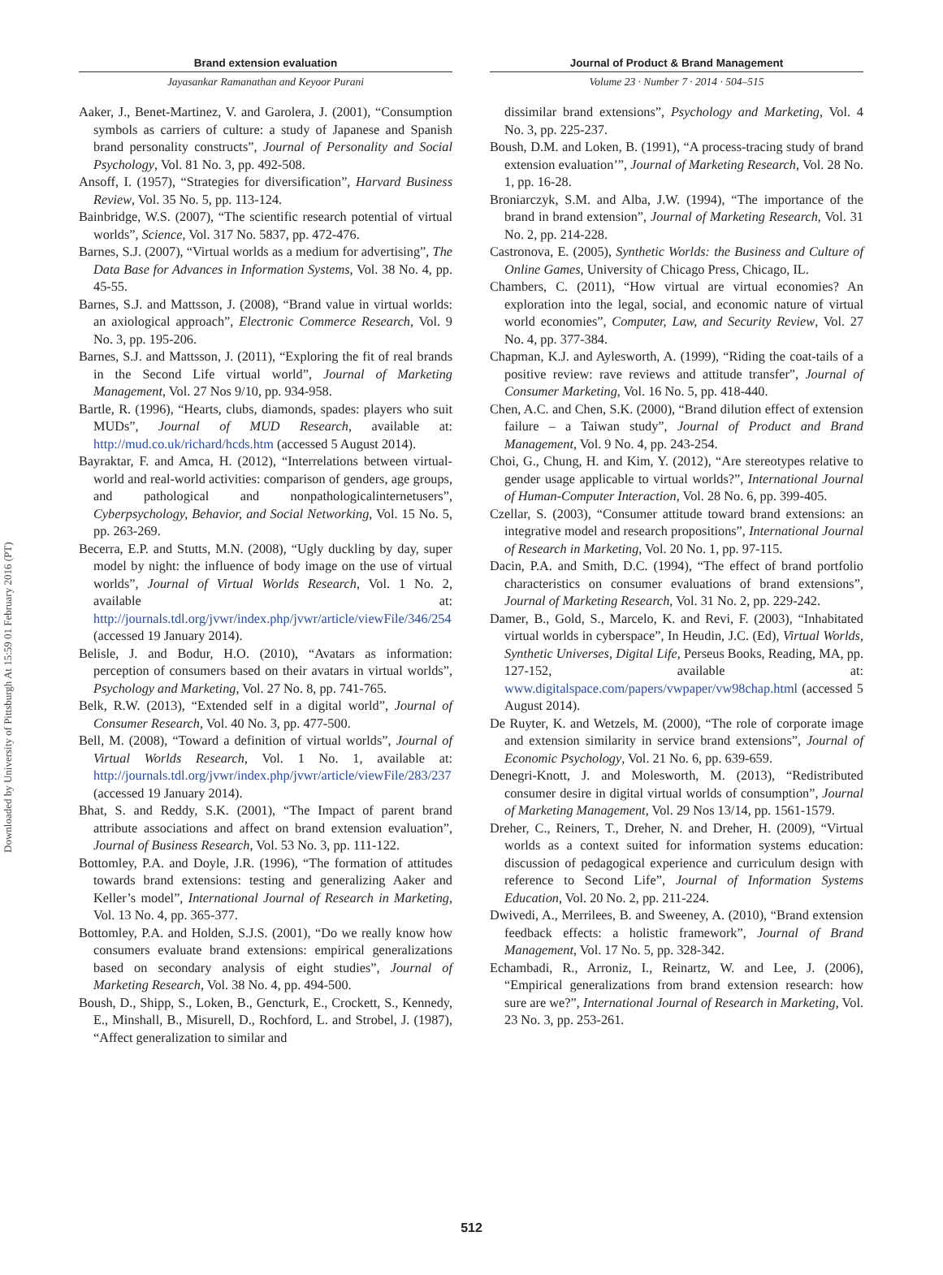Downloaded by University of Pittsburgh At 15:59 01 February 2016 (PT)
Brand extension evaluation
Jayasankar Ramanathan and Keyoor Purani
Journal of Product & Brand Management
Volume 23 · Number 7 · 2014 · 504–515
Aaker, J., Benet-Martinez, V. and Garolera, J. (2001), “Consumption symbols as carriers of culture: a study of Japanese and Spanish brand personality constructs”, Journal of Personality and Social Psychology, Vol. 81 No. 3, pp. 492-508.
Ansoff, I. (1957), “Strategies for diversification”, Harvard Business Review, Vol. 35 No. 5, pp. 113-124.
Bainbridge, W.S. (2007), “The scientific research potential of virtual worlds”, Science, Vol. 317 No. 5837, pp. 472-476.
Barnes, S.J. (2007), “Virtual worlds as a medium for advertising”, The Data Base for Advances in Information Systems, Vol. 38 No. 4, pp. 45-55.
Barnes, S.J. and Mattsson, J. (2008), “Brand value in virtual worlds: an axiological approach”, Electronic Commerce Research, Vol. 9 No. 3, pp. 195-206.
Barnes, S.J. and Mattsson, J. (2011), “Exploring the fit of real brands in the Second Life virtual world”, Journal of Marketing Management, Vol. 27 Nos 9/10, pp. 934-958.
Bartle, R. (1996), “Hearts, clubs, diamonds, spades: players who suit MUDs”, Journal of MUD Research, available at: http://mud.co.uk/richard/hcds.htm (accessed 5 August 2014).
Bayraktar, F. and Amca, H. (2012), “Interrelations between virtual-world and real-world activities: comparison of genders, age groups, and pathological and nonpathologicalinternetusers”, Cyberpsychology, Behavior, and Social Networking, Vol. 15 No. 5, pp. 263-269.
Becerra, E.P. and Stutts, M.N. (2008), “Ugly duckling by day, super model by night: the influence of body image on the use of virtual worlds”, Journal of Virtual Worlds Research, Vol. 1 No. 2, available at: http://journals.tdl.org/jvwr/index.php/jvwr/article/viewFile/346/254 (accessed 19 January 2014).
Belisle, J. and Bodur, H.O. (2010), “Avatars as information: perception of consumers based on their avatars in virtual worlds”, Psychology and Marketing, Vol. 27 No. 8, pp. 741-765.
Belk, R.W. (2013), “Extended self in a digital world”, Journal of Consumer Research, Vol. 40 No. 3, pp. 477-500.
Bell, M. (2008), “Toward a definition of virtual worlds”, Journal of Virtual Worlds Research, Vol. 1 No. 1, available at: http://journals.tdl.org/jvwr/index.php/jvwr/article/viewFile/283/237 (accessed 19 January 2014).
Bhat, S. and Reddy, S.K. (2001), “The Impact of parent brand attribute associations and affect on brand extension evaluation”, Journal of Business Research, Vol. 53 No. 3, pp. 111-122.
Bottomley, P.A. and Doyle, J.R. (1996), “The formation of attitudes towards brand extensions: testing and generalizing Aaker and Keller’s model”, International Journal of Research in Marketing, Vol. 13 No. 4, pp. 365-377.
Bottomley, P.A. and Holden, S.J.S. (2001), “Do we really know how consumers evaluate brand extensions: empirical generalizations based on secondary analysis of eight studies”, Journal of Marketing Research, Vol. 38 No. 4, pp. 494-500.
Boush, D., Shipp, S., Loken, B., Gencturk, E., Crockett, S., Kennedy, E., Minshall, B., Misurell, D., Rochford, L. and Strobel, J. (1987), “Affect generalization to similar and
dissimilar brand extensions”, Psychology and Marketing, Vol. 4 No. 3, pp. 225-237.
Boush, D.M. and Loken, B. (1991), “A process-tracing study of brand extension evaluation’”, Journal of Marketing Research, Vol. 28 No. 1, pp. 16-28.
Broniarczyk, S.M. and Alba, J.W. (1994), “The importance of the brand in brand extension”, Journal of Marketing Research, Vol. 31 No. 2, pp. 214-228.
Castronova, E. (2005), Synthetic Worlds: the Business and Culture of Online Games, University of Chicago Press, Chicago, IL.
Chambers, C. (2011), “How virtual are virtual economies? An exploration into the legal, social, and economic nature of virtual world economies”, Computer, Law, and Security Review, Vol. 27 No. 4, pp. 377-384.
Chapman, K.J. and Aylesworth, A. (1999), “Riding the coat-tails of a positive review: rave reviews and attitude transfer”, Journal of Consumer Marketing, Vol. 16 No. 5, pp. 418-440.
Chen, A.C. and Chen, S.K. (2000), “Brand dilution effect of extension failure – a Taiwan study”, Journal of Product and Brand Management, Vol. 9 No. 4, pp. 243-254.
Choi, G., Chung, H. and Kim, Y. (2012), “Are stereotypes relative to gender usage applicable to virtual worlds?”, International Journal of Human-Computer Interaction, Vol. 28 No. 6, pp. 399-405.
Czellar, S. (2003), “Consumer attitude toward brand extensions: an integrative model and research propositions”, International Journal of Research in Marketing, Vol. 20 No. 1, pp. 97-115.
Dacin, P.A. and Smith, D.C. (1994), “The effect of brand portfolio characteristics on consumer evaluations of brand extensions”, Journal of Marketing Research, Vol. 31 No. 2, pp. 229-242.
Damer, B., Gold, S., Marcelo, K. and Revi, F. (2003), “Inhabitated virtual worlds in cyberspace”, In Heudin, J.C. (Ed), Virtual Worlds, Synthetic Universes, Digital Life, Perseus Books, Reading, MA, pp. 127-152, available at: www.digitalspace.com/papers/vwpaper/vw98chap.html (accessed 5 August 2014).
De Ruyter, K. and Wetzels, M. (2000), “The role of corporate image and extension similarity in service brand extensions”, Journal of Economic Psychology, Vol. 21 No. 6, pp. 639-659.
Denegri-Knott, J. and Molesworth, M. (2013), “Redistributed consumer desire in digital virtual worlds of consumption”, Journal of Marketing Management, Vol. 29 Nos 13/14, pp. 1561-1579.
Dreher, C., Reiners, T., Dreher, N. and Dreher, H. (2009), “Virtual worlds as a context suited for information systems education: discussion of pedagogical experience and curriculum design with reference to Second Life”, Journal of Information Systems Education, Vol. 20 No. 2, pp. 211-224.
Dwivedi, A., Merrilees, B. and Sweeney, A. (2010), “Brand extension feedback effects: a holistic framework”, Journal of Brand Management, Vol. 17 No. 5, pp. 328-342.
Echambadi, R., Arroniz, I., Reinartz, W. and Lee, J. (2006), “Empirical generalizations from brand extension research: how sure are we?”, International Journal of Research in Marketing, Vol. 23 No. 3, pp. 253-261.
512